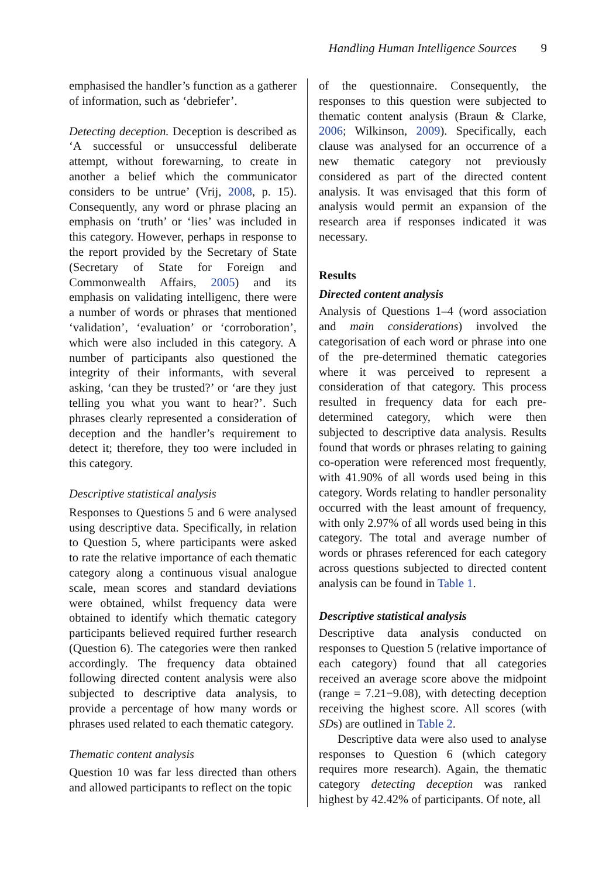Handling Human Intelligence Sources 9
emphasised the handler’s function as a gatherer of information, such as ‘debriefer’.
Detecting deception. Deception is described as ‘A successful or unsuccessful deliberate attempt, without forewarning, to create in another a belief which the communicator considers to be untrue’ (Vrij, 2008, p. 15). Consequently, any word or phrase placing an emphasis on ‘truth’ or ‘lies’ was included in this category. However, perhaps in response to the report provided by the Secretary of State (Secretary of State for Foreign and Commonwealth Affairs, 2005) and its emphasis on validating intelligenc, there were a number of words or phrases that mentioned ‘validation’, ‘evaluation’ or ‘corroboration’, which were also included in this category. A number of participants also questioned the integrity of their informants, with several asking, ‘can they be trusted?’ or ‘are they just telling you what you want to hear?’. Such phrases clearly represented a consideration of deception and the handler’s requirement to detect it; therefore, they too were included in this category.
Descriptive statistical analysis
Responses to Questions 5 and 6 were analysed using descriptive data. Specifically, in relation to Question 5, where participants were asked to rate the relative importance of each thematic category along a continuous visual analogue scale, mean scores and standard deviations were obtained, whilst frequency data were obtained to identify which thematic category participants believed required further research (Question 6). The categories were then ranked accordingly. The frequency data obtained following directed content analysis were also subjected to descriptive data analysis, to provide a percentage of how many words or phrases used related to each thematic category.
Thematic content analysis
Question 10 was far less directed than others and allowed participants to reflect on the topic
of the questionnaire. Consequently, the responses to this question were subjected to thematic content analysis (Braun & Clarke, 2006; Wilkinson, 2009). Specifically, each clause was analysed for an occurrence of a new thematic category not previously considered as part of the directed content analysis. It was envisaged that this form of analysis would permit an expansion of the research area if responses indicated it was necessary.
Results
Directed content analysis
Analysis of Questions 1–4 (word association and main considerations) involved the categorisation of each word or phrase into one of the pre-determined thematic categories where it was perceived to represent a consideration of that category. This process resulted in frequency data for each pre-determined category, which were then subjected to descriptive data analysis. Results found that words or phrases relating to gaining co-operation were referenced most frequently, with 41.90% of all words used being in this category. Words relating to handler personality occurred with the least amount of frequency, with only 2.97% of all words used being in this category. The total and average number of words or phrases referenced for each category across questions subjected to directed content analysis can be found in Table 1.
Descriptive statistical analysis
Descriptive data analysis conducted on responses to Question 5 (relative importance of each category) found that all categories received an average score above the midpoint (range = 7.21−9.08), with detecting deception receiving the highest score. All scores (with SDs) are outlined in Table 2.
Descriptive data were also used to analyse responses to Question 6 (which category requires more research). Again, the thematic category detecting deception was ranked highest by 42.42% of participants. Of note, all